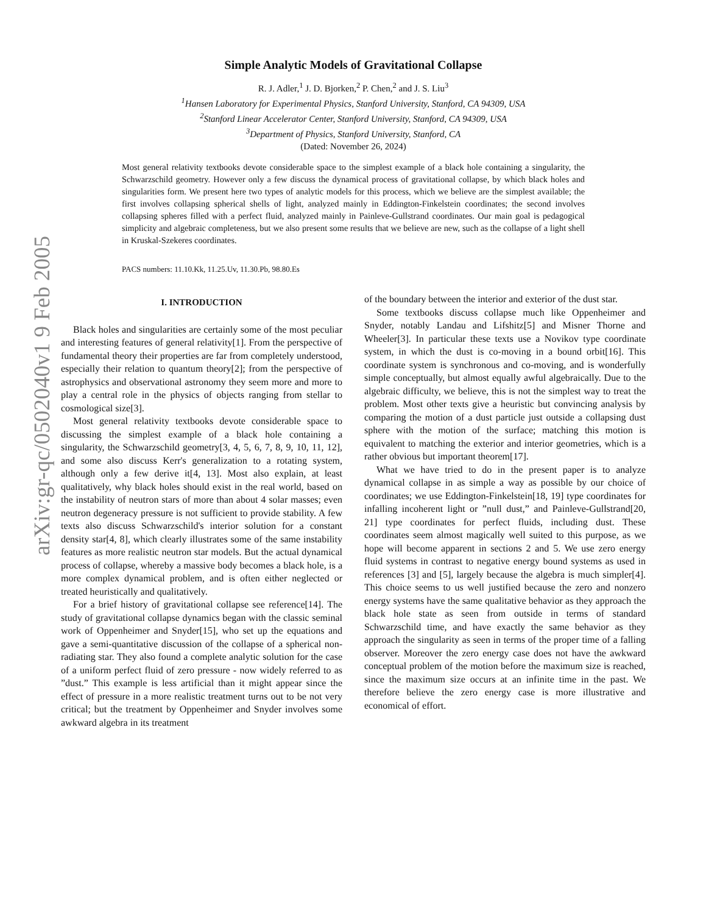arXiv:gr-qc/0502040v1 9 Feb 2005
Simple Analytic Models of Gravitational Collapse
R. J. Adler,<sup>1</sup> J. D. Bjorken,<sup>2</sup> P. Chen,<sup>2</sup> and J. S. Liu<sup>3</sup>
<sup>1</sup> Hansen Laboratory for Experimental Physics, Stanford University, Stanford, CA 94309, USA
<sup>2</sup> Stanford Linear Accelerator Center, Stanford University, Stanford, CA 94309, USA
<sup>3</sup> Department of Physics, Stanford University, Stanford, CA
(Dated: November 26, 2024)
Most general relativity textbooks devote considerable space to the simplest example of a black hole containing a singularity, the Schwarzschild geometry. However only a few discuss the dynamical process of gravitational collapse, by which black holes and singularities form. We present here two types of analytic models for this process, which we believe are the simplest available; the first involves collapsing spherical shells of light, analyzed mainly in Eddington-Finkelstein coordinates; the second involves collapsing spheres filled with a perfect fluid, analyzed mainly in Painleve-Gullstrand coordinates. Our main goal is pedagogical simplicity and algebraic completeness, but we also present some results that we believe are new, such as the collapse of a light shell in Kruskal-Szekeres coordinates.
PACS numbers: 11.10.Kk, 11.25.Uv, 11.30.Pb, 98.80.Es
I. INTRODUCTION
Black holes and singularities are certainly some of the most peculiar and interesting features of general relativity[1]. From the perspective of fundamental theory their properties are far from completely understood, especially their relation to quantum theory[2]; from the perspective of astrophysics and observational astronomy they seem more and more to play a central role in the physics of objects ranging from stellar to cosmological size[3].
Most general relativity textbooks devote considerable space to discussing the simplest example of a black hole containing a singularity, the Schwarzschild geometry[3, 4, 5, 6, 7, 8, 9, 10, 11, 12], and some also discuss Kerr's generalization to a rotating system, although only a few derive it[4, 13]. Most also explain, at least qualitatively, why black holes should exist in the real world, based on the instability of neutron stars of more than about 4 solar masses; even neutron degeneracy pressure is not sufficient to provide stability. A few texts also discuss Schwarzschild's interior solution for a constant density star[4, 8], which clearly illustrates some of the same instability features as more realistic neutron star models. But the actual dynamical process of collapse, whereby a massive body becomes a black hole, is a more complex dynamical problem, and is often either neglected or treated heuristically and qualitatively.
For a brief history of gravitational collapse see reference[14]. The study of gravitational collapse dynamics began with the classic seminal work of Oppenheimer and Snyder[15], who set up the equations and gave a semi-quantitative discussion of the collapse of a spherical non-radiating star. They also found a complete analytic solution for the case of a uniform perfect fluid of zero pressure - now widely referred to as ”dust.” This example is less artificial than it might appear since the effect of pressure in a more realistic treatment turns out to be not very critical; but the treatment by Oppenheimer and Snyder involves some awkward algebra in its treatment
of the boundary between the interior and exterior of the dust star.
Some textbooks discuss collapse much like Oppenheimer and Snyder, notably Landau and Lifshitz[5] and Misner Thorne and Wheeler[3]. In particular these texts use a Novikov type coordinate system, in which the dust is co-moving in a bound orbit[16]. This coordinate system is synchronous and co-moving, and is wonderfully simple conceptually, but almost equally awful algebraically. Due to the algebraic difficulty, we believe, this is not the simplest way to treat the problem. Most other texts give a heuristic but convincing analysis by comparing the motion of a dust particle just outside a collapsing dust sphere with the motion of the surface; matching this motion is equivalent to matching the exterior and interior geometries, which is a rather obvious but important theorem[17].
What we have tried to do in the present paper is to analyze dynamical collapse in as simple a way as possible by our choice of coordinates; we use Eddington-Finkelstein[18, 19] type coordinates for infalling incoherent light or ”null dust,” and Painleve-Gullstrand[20, 21] type coordinates for perfect fluids, including dust. These coordinates seem almost magically well suited to this purpose, as we hope will become apparent in sections 2 and 5. We use zero energy fluid systems in contrast to negative energy bound systems as used in references [3] and [5], largely because the algebra is much simpler[4]. This choice seems to us well justified because the zero and nonzero energy systems have the same qualitative behavior as they approach the black hole state as seen from outside in terms of standard Schwarzschild time, and have exactly the same behavior as they approach the singularity as seen in terms of the proper time of a falling observer. Moreover the zero energy case does not have the awkward conceptual problem of the motion before the maximum size is reached, since the maximum size occurs at an infinite time in the past. We therefore believe the zero energy case is more illustrative and economical of effort.